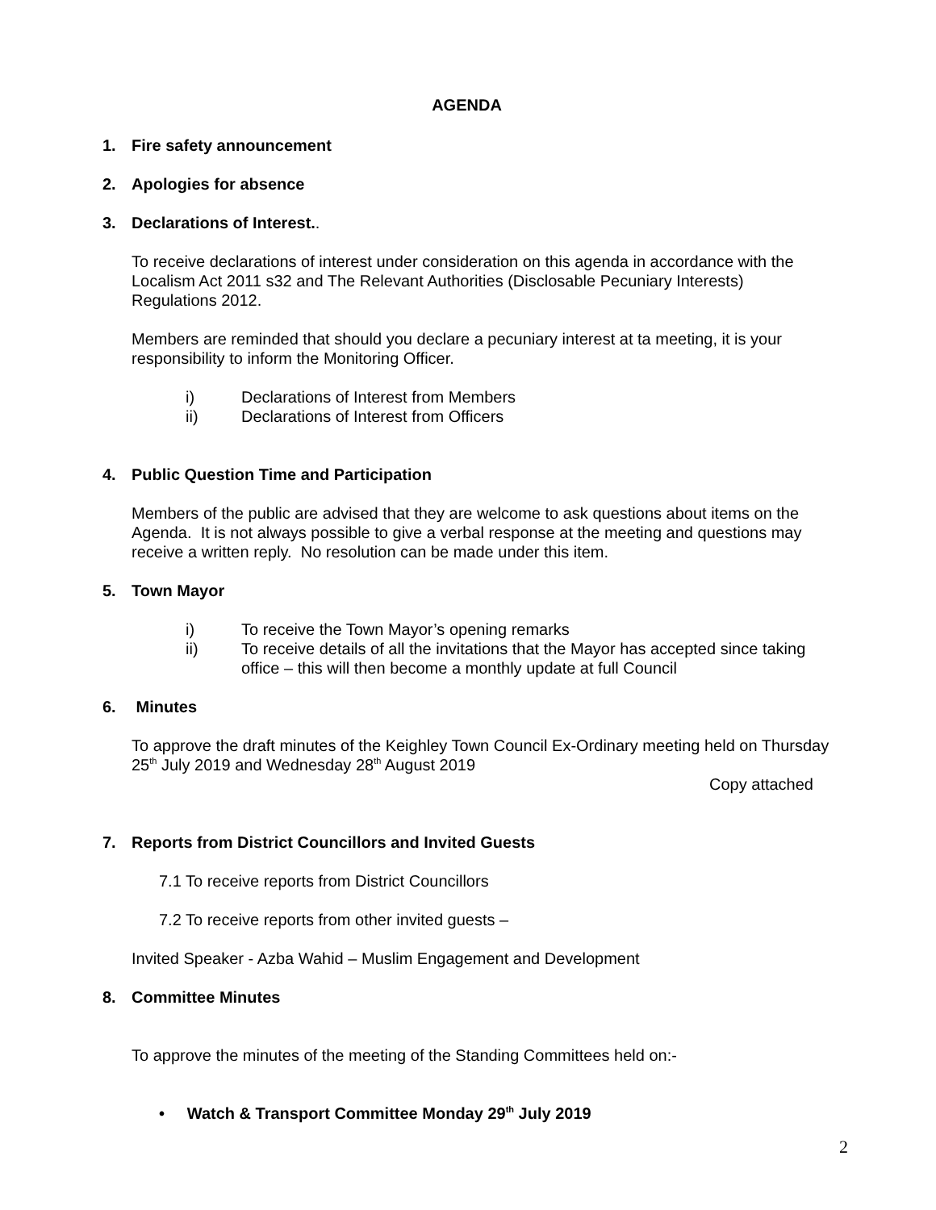AGENDA
1. Fire safety announcement
2. Apologies for absence
3. Declarations of Interest..
To receive declarations of interest under consideration on this agenda in accordance with the Localism Act 2011 s32 and The Relevant Authorities (Disclosable Pecuniary Interests) Regulations 2012.
Members are reminded that should you declare a pecuniary interest at ta meeting, it is your responsibility to inform the Monitoring Officer.
i) Declarations of Interest from Members
ii) Declarations of Interest from Officers
4. Public Question Time and Participation
Members of the public are advised that they are welcome to ask questions about items on the Agenda. It is not always possible to give a verbal response at the meeting and questions may receive a written reply. No resolution can be made under this item.
5. Town Mayor
i) To receive the Town Mayor’s opening remarks
ii) To receive details of all the invitations that the Mayor has accepted since taking office – this will then become a monthly update at full Council
6. Minutes
To approve the draft minutes of the Keighley Town Council Ex-Ordinary meeting held on Thursday 25<sup>th</sup> July 2019 and Wednesday 28<sup>th</sup> August 2019
Copy attached
7. Reports from District Councillors and Invited Guests
7.1 To receive reports from District Councillors
7.2 To receive reports from other invited guests –
Invited Speaker - Azba Wahid – Muslim Engagement and Development
8. Committee Minutes
To approve the minutes of the meeting of the Standing Committees held on:-
• Watch & Transport Committee Monday 29<sup>th</sup> July 2019
2